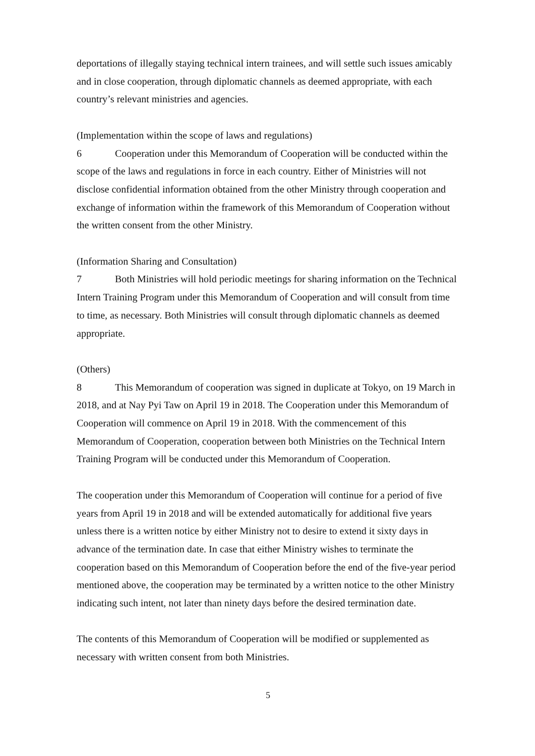deportations of illegally staying technical intern trainees, and will settle such issues amicably and in close cooperation, through diplomatic channels as deemed appropriate, with each country’s relevant ministries and agencies.
(Implementation within the scope of laws and regulations)
6 Cooperation under this Memorandum of Cooperation will be conducted within the scope of the laws and regulations in force in each country. Either of Ministries will not disclose confidential information obtained from the other Ministry through cooperation and exchange of information within the framework of this Memorandum of Cooperation without the written consent from the other Ministry.
(Information Sharing and Consultation)
7 Both Ministries will hold periodic meetings for sharing information on the Technical Intern Training Program under this Memorandum of Cooperation and will consult from time to time, as necessary. Both Ministries will consult through diplomatic channels as deemed appropriate.
(Others)
8 This Memorandum of cooperation was signed in duplicate at Tokyo, on 19 March in 2018, and at Nay Pyi Taw on April 19 in 2018. The Cooperation under this Memorandum of Cooperation will commence on April 19 in 2018. With the commencement of this Memorandum of Cooperation, cooperation between both Ministries on the Technical Intern Training Program will be conducted under this Memorandum of Cooperation.
The cooperation under this Memorandum of Cooperation will continue for a period of five years from April 19 in 2018 and will be extended automatically for additional five years unless there is a written notice by either Ministry not to desire to extend it sixty days in advance of the termination date. In case that either Ministry wishes to terminate the cooperation based on this Memorandum of Cooperation before the end of the five-year period mentioned above, the cooperation may be terminated by a written notice to the other Ministry indicating such intent, not later than ninety days before the desired termination date.
The contents of this Memorandum of Cooperation will be modified or supplemented as necessary with written consent from both Ministries.
5